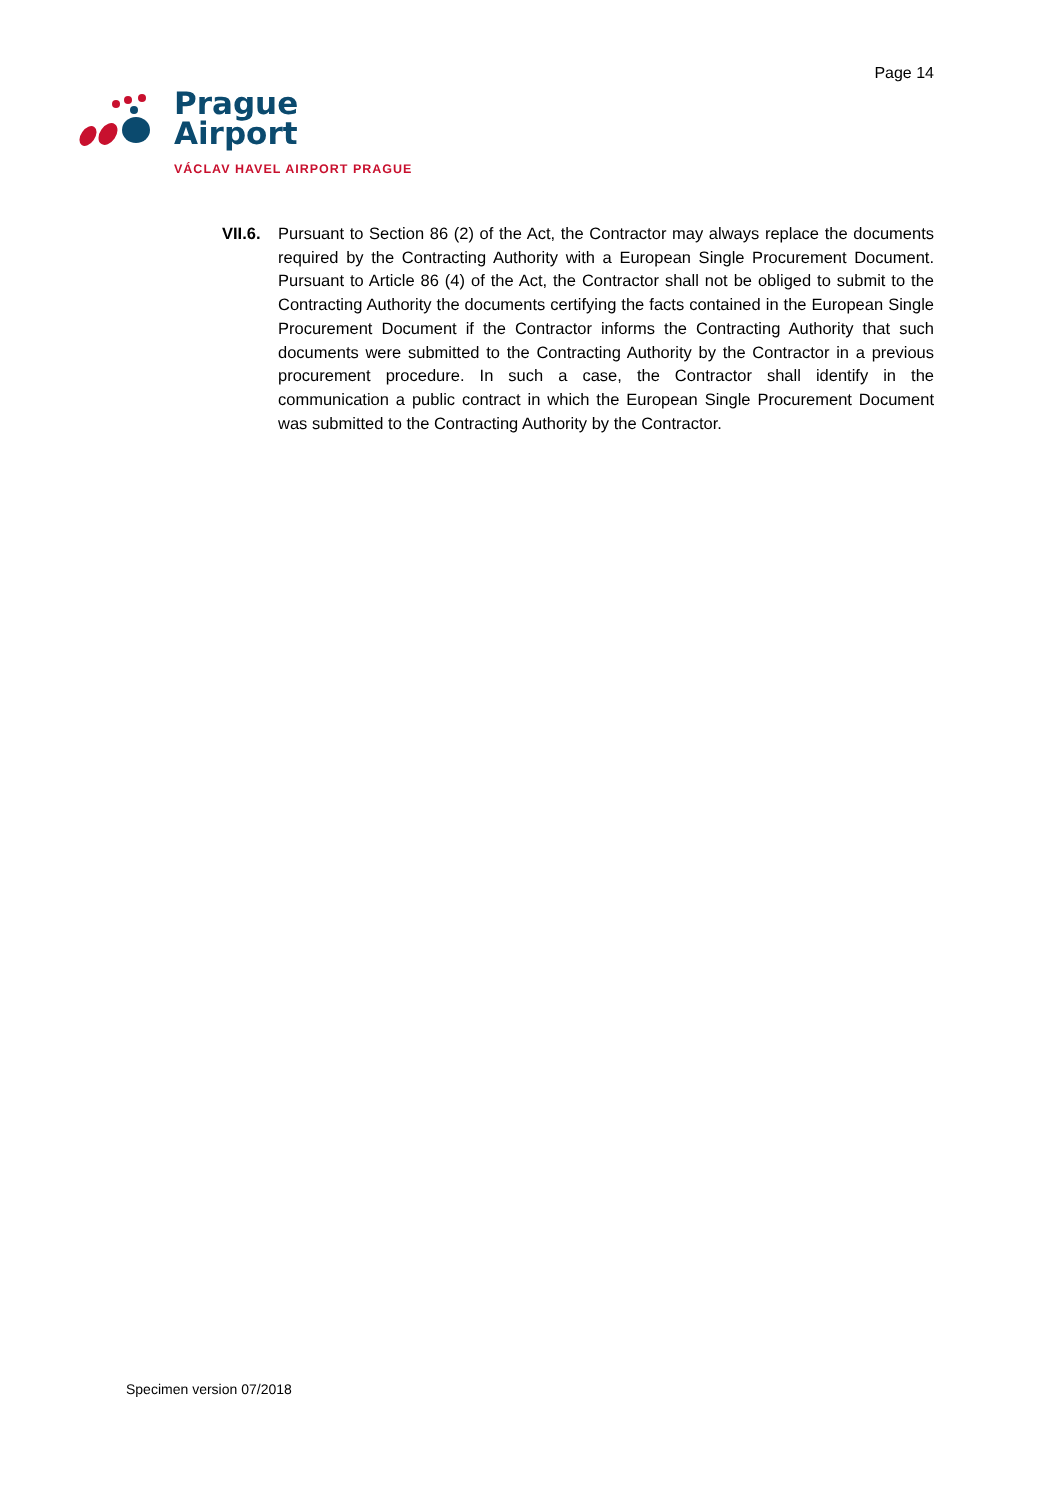Page 14
Prague
Airport
VÁCLAV HAVEL AIRPORT PRAGUE
VII.6.
Pursuant to Section 86 (2) of the Act, the Contractor may always replace the documents required by the Contracting Authority with a European Single Procurement Document. Pursuant to Article 86 (4) of the Act, the Contractor shall not be obliged to submit to the Contracting Authority the documents certifying the facts contained in the European Single Procurement Document if the Contractor informs the Contracting Authority that such documents were submitted to the Contracting Authority by the Contractor in a previous procurement procedure. In such a case, the Contractor shall identify in the communication a public contract in which the European Single Procurement Document was submitted to the Contracting Authority by the Contractor.
Specimen version 07/2018